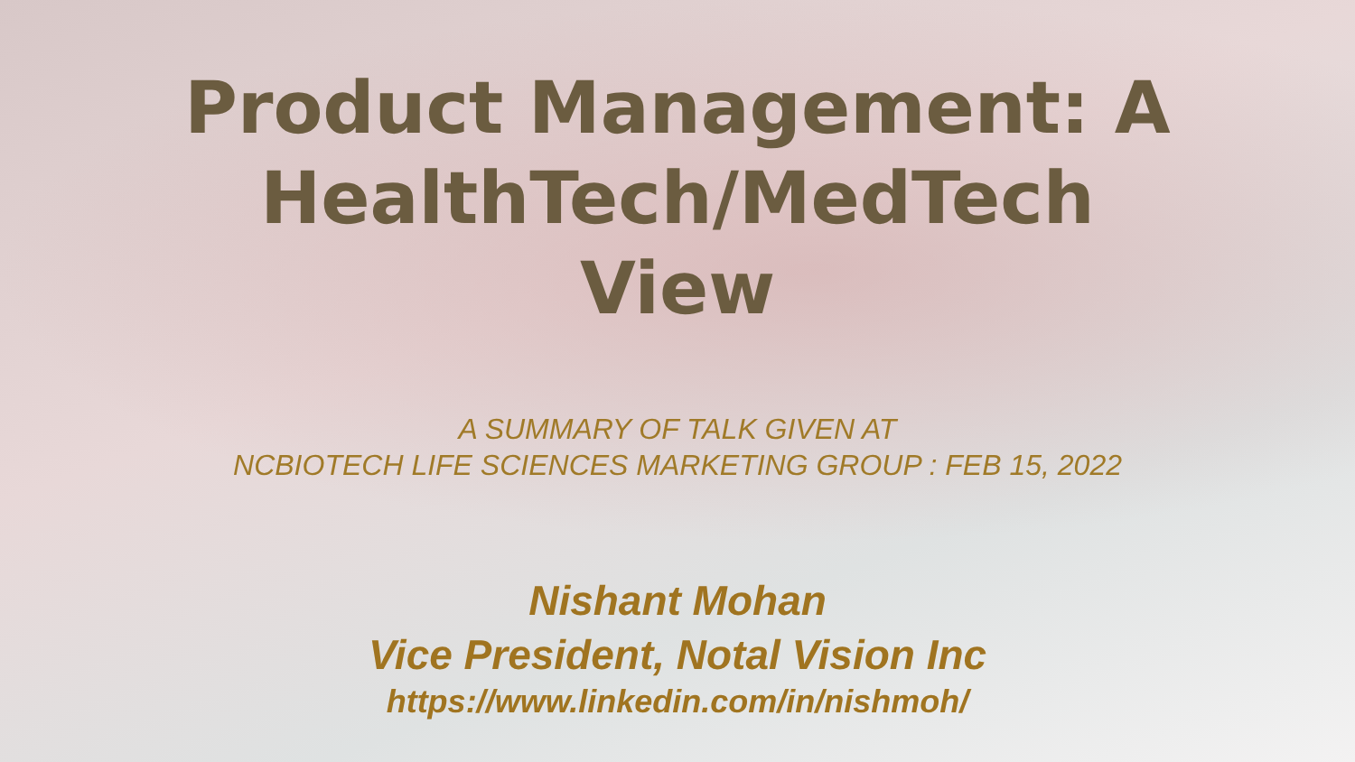Product Management: A
HealthTech/MedTech
View
A SUMMARY OF TALK GIVEN AT
NCBIOTECH LIFE SCIENCES MARKETING GROUP : FEB 15, 2022
Nishant Mohan
Vice President, Notal Vision Inc
https://www.linkedin.com/in/nishmoh/